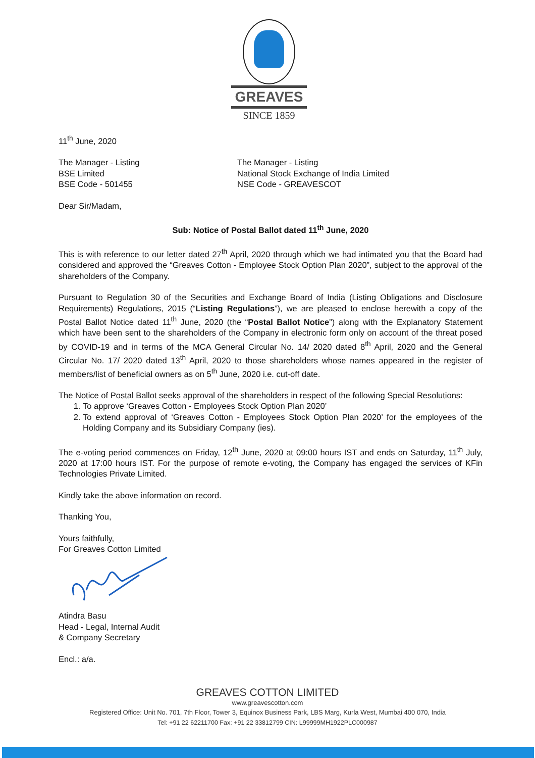GREAVES
SINCE 1859
11<sup>th</sup> June, 2020
The Manager - Listing
BSE Limited
BSE Code - 501455
The Manager - Listing
National Stock Exchange of India Limited
NSE Code - GREAVESCOT
Dear Sir/Madam,
Sub: Notice of Postal Ballot dated 11<sup>th</sup> June, 2020
This is with reference to our letter dated 27<sup>th</sup> April, 2020 through which we had intimated you that the Board had considered and approved the “Greaves Cotton - Employee Stock Option Plan 2020”, subject to the approval of the shareholders of the Company.
Pursuant to Regulation 30 of the Securities and Exchange Board of India (Listing Obligations and Disclosure Requirements) Regulations, 2015 (“Listing Regulations”), we are pleased to enclose herewith a copy of the Postal Ballot Notice dated 11<sup>th</sup> June, 2020 (the “Postal Ballot Notice”) along with the Explanatory Statement which have been sent to the shareholders of the Company in electronic form only on account of the threat posed by COVID-19 and in terms of the MCA General Circular No. 14/ 2020 dated 8<sup>th</sup> April, 2020 and the General Circular No. 17/ 2020 dated 13<sup>th</sup> April, 2020 to those shareholders whose names appeared in the register of members/list of beneficial owners as on 5<sup>th</sup> June, 2020 i.e. cut-off date.
The Notice of Postal Ballot seeks approval of the shareholders in respect of the following Special Resolutions:
1. To approve ‘Greaves Cotton - Employees Stock Option Plan 2020’
2. To extend approval of ‘Greaves Cotton - Employees Stock Option Plan 2020’ for the employees of the Holding Company and its Subsidiary Company (ies).
The e-voting period commences on Friday, 12<sup>th</sup> June, 2020 at 09:00 hours IST and ends on Saturday, 11<sup>th</sup> July, 2020 at 17:00 hours IST. For the purpose of remote e-voting, the Company has engaged the services of KFin Technologies Private Limited.
Kindly take the above information on record.
Thanking You,
Yours faithfully,
For Greaves Cotton Limited
Atindra Basu
Head - Legal, Internal Audit
& Company Secretary
Encl.: a/a.
GREAVES COTTON LIMITED
www.greavescotton.com
Registered Office: Unit No. 701, 7th Floor, Tower 3, Equinox Business Park, LBS Marg, Kurla West, Mumbai 400 070, India
Tel: +91 22 62211700 Fax: +91 22 33812799 CIN: L99999MH1922PLC000987